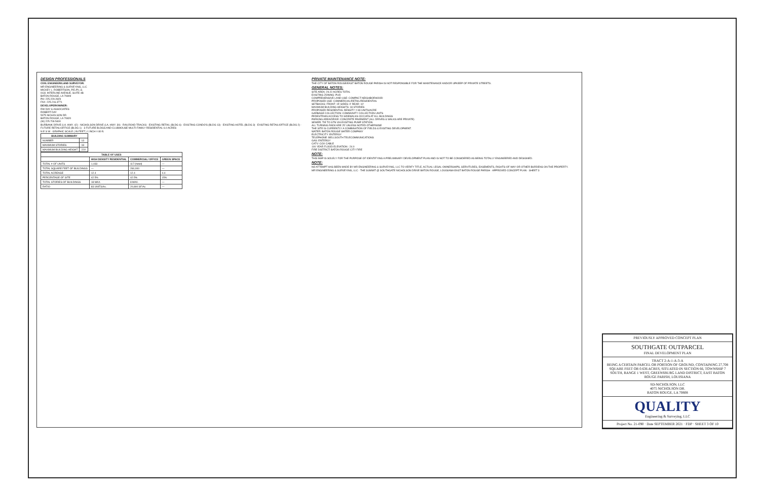DESIGN PROFESSIONALS
CIVIL ENGINEER/LAND SURVEYOR:
MR ENGINEERING & SURVEYING, LLC
MICKEY L. ROBERTSON, P.E./P.L.S.
9131 INTERLINE AVENUE, SUITE 4B
BATON ROUGE, LA 70809
PH: 225.229.2829
FAX: 225.216.3771
DEVELOPER/OWNER:
RW DAY & ASSOCIATES
ROBERT DAY
5075 NICHOLSON DR.
BATON ROUGE, LA 70820
(W) 225.709.5400
BURBANK DRIVE (LA. HWY. 42) · NICHOLSON DRIVE (LA. HWY. 30) · RAILROAD TRACKS · EXISTING RETAIL (BLDG 6) · EXISTING CONDO'S (BLDG 13) · EXISTING HOTEL (BLDG 3) · EXISTING RETAIL/OFFICE (BLDG 2) · FUTURE RETAIL/OFFICE (BLDG 1) · 3 FUTURE BLDGS AND CLUBHOUSE MULTI-FAMILY RESIDENTIAL 6.0 ACRES
N E S W · GRAPHIC SCALE ( IN FEET ) 1 INCH = 80 ft.
| BUILDING SUMMARY | |
| --- | --- |
| NUMBER | 13 |
| MAXIMUM STORIES | 18 |
| MAXIMUM BUILDING HEIGHT | 220' |
| TABLE OF USES | | | |
| --- | --- | --- | --- |
| | HIGH DENSITY RESIDENTIAL | COMMERCIAL/ OFFICE | GREEN SPACE |
| TOTAL # OF UNITS | 1,033 | 117 (hotel) | — |
| TOTAL SQUARE FEET OF BUILDINGS | — | 260,000 | — |
| TOTAL ACREAGE | 12.4 | 12.4 | 4.4 |
| PERCENTAGE OF SITE | 42.5% | 42.5% | 15% |
| TOTAL STORIES OF BUILDINGS | 18 MAX. | 8 MAX. | — |
| RATIO | 83 UNITS/Ac. | 20,800 SF/Ac. | — |
PRIVATE MAINTENANCE NOTE:
THE CITY OF BATON ROUGE/EAST BATON ROUGE PARISH IS NOT RESPONSIBLE FOR THE MAINTENANCE AND/OR UPKEEP OF PRIVATE STREETS.
GENERAL NOTES:
SITE AREA: 29.22 ACRES TOTAL
EXISTING ZONING: PUD
COMPREHENSIVE LAND USE: COMPACT NEIGHBORHOOD
PROPOSED USE: COMMERCIAL/RETAIL/RESIDENTIAL
SETBACKS: FRONT: 15' SIDES: 0' REAR: 10'
MAXIMUM BUILDING HEIGHTS: 18 STORIES
PROPOSED RESIDENTIAL DENSITY = 83 UNITS/ACRE
GARBAGE COLLECTION: COMMUNITY COLLECTION UNITS
PEDESTRIAN ACCESS TO SIDEWALKS OCCURS AT ALL BUILDINGS
PARKING AREA/DRIVE: CONCRETE PAVEMENT (ALL DRIVES & WALKS ARE PRIVATE)
SEWER: TIE TO STN VIA EXISTING PUMP STATION
ALL TURNING RADII ARE 25' UNLESS NOTED OTHERWISE
THE SITE IS CURRENTLY A COMBINATION OF FIELDS & EXISTING DEVELOPMENT.
WATER: BATON ROUGE WATER COMPANY
ELECTRICITY: ENTERGY
TELEPHONE: BELLSOUTH TELECOMMUNICATIONS
GAS: ENTERGY
CATV: COX CABLE
100 YEAR FLOOD ELEVATION : 24.0
FIRE DISTRICT: BATON ROUGE CITY FIRE
NOTE:
THIS MAP IS SOLELY FOR THE PURPOSE OF IDENTIFYING A PRELIMINARY DEVELOPMENT PLAN AND IS NOT TO BE CONSIDERED AS BEING TOTALLY ENGINEERED AND DESIGNED.
NOTE:
NO ATTEMPT HAS BEEN MADE BY MR ENGINEERING & SURVEYING, LLC TO VERIFY TITLE, ACTUAL LEGAL OWNERSHIPS, SERVITUDES, EASEMENTS, RIGHTS-OF-WAY OR OTHER BURDENS ON THE PROPERTY.
MR ENGINEERING & SURVEYING, LLC · THE SUMMIT @ SOUTHGATE NICHOLSON DRIVE BATON ROUGE, LOUISIANA EAST BATON ROUGE PARISH · APPROVED CONCEPT PLAN · SHEET 3
PREVIOUSLY APPROVED CONCEPT PLAN
SOUTHGATE OUTPARCEL
FINAL DEVELOPMENT PLAN
TRACT 2-A-1-A-3-A
BEING A CERTAIN PARCEL OR PORTION OF GROUND, CONTAINING 27,708 SQUARE FEET OR 0.636 ACRES, SITUATED IN SECTION 66, TOWNSHIP 7 SOUTH, RANGE 1 WEST, GREENSBURG LAND DISTRICT, EAST BATON ROUGE PARISH, LOUISIANA
SD-NICHOLSON, LLC
4075 NICHOLSON DR.
BATON ROUGE, LA 70808
QUALITY
Engineering & Surveying, LLC
Project No. 21-090 · Date SEPTEMBER 2021 · FDP · SHEET 3 OF 10